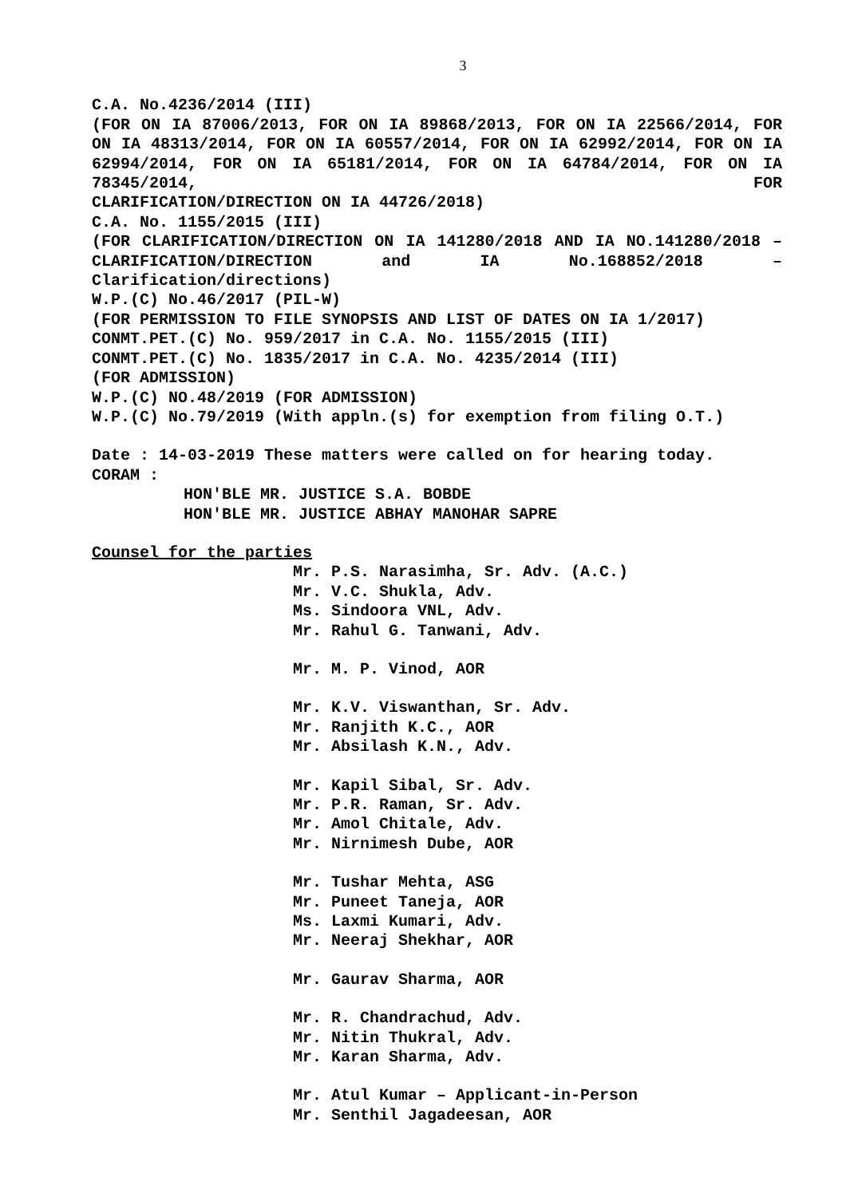3
C.A. No.4236/2014 (III)
(FOR ON IA 87006/2013, FOR ON IA 89868/2013, FOR ON IA 22566/2014, FOR ON IA 48313/2014, FOR ON IA 60557/2014, FOR ON IA 62992/2014, FOR ON IA 62994/2014, FOR ON IA 65181/2014, FOR ON IA 64784/2014, FOR ON IA 78345/2014, FOR
CLARIFICATION/DIRECTION ON IA 44726/2018)
C.A. No. 1155/2015 (III)
(FOR CLARIFICATION/DIRECTION ON IA 141280/2018 AND IA NO.141280/2018 – CLARIFICATION/DIRECTION and IA No.168852/2018 –
Clarification/directions)
W.P.(C) No.46/2017 (PIL-W)
(FOR PERMISSION TO FILE SYNOPSIS AND LIST OF DATES ON IA 1/2017)
CONMT.PET.(C) No. 959/2017 in C.A. No. 1155/2015 (III)
CONMT.PET.(C) No. 1835/2017 in C.A. No. 4235/2014 (III)
(FOR ADMISSION)
W.P.(C) NO.48/2019 (FOR ADMISSION)
W.P.(C) No.79/2019 (With appln.(s) for exemption from filing O.T.)
Date : 14-03-2019 These matters were called on for hearing today.
CORAM :
HON'BLE MR. JUSTICE S.A. BOBDE
HON'BLE MR. JUSTICE ABHAY MANOHAR SAPRE
Counsel for the parties
Mr. P.S. Narasimha, Sr. Adv. (A.C.)
Mr. V.C. Shukla, Adv.
Ms. Sindoora VNL, Adv.
Mr. Rahul G. Tanwani, Adv.
Mr. M. P. Vinod, AOR
Mr. K.V. Viswanthan, Sr. Adv.
Mr. Ranjith K.C., AOR
Mr. Absilash K.N., Adv.
Mr. Kapil Sibal, Sr. Adv.
Mr. P.R. Raman, Sr. Adv.
Mr. Amol Chitale, Adv.
Mr. Nirnimesh Dube, AOR
Mr. Tushar Mehta, ASG
Mr. Puneet Taneja, AOR
Ms. Laxmi Kumari, Adv.
Mr. Neeraj Shekhar, AOR
Mr. Gaurav Sharma, AOR
Mr. R. Chandrachud, Adv.
Mr. Nitin Thukral, Adv.
Mr. Karan Sharma, Adv.
Mr. Atul Kumar – Applicant-in-Person
Mr. Senthil Jagadeesan, AOR